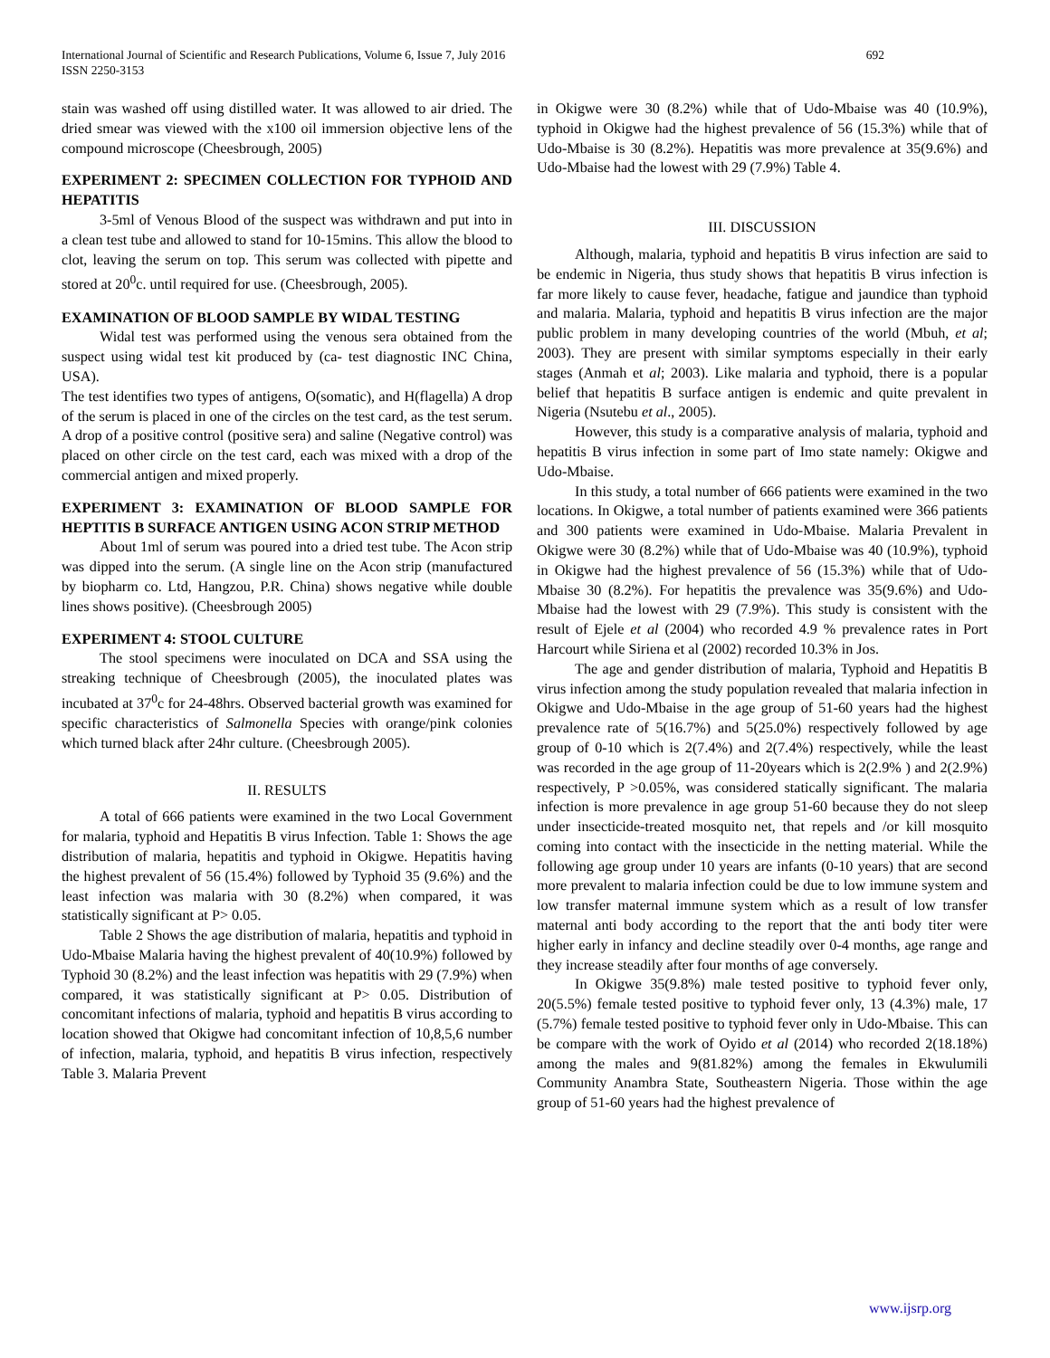International Journal of Scientific and Research Publications, Volume 6, Issue 7, July 2016
ISSN 2250-3153
692
stain was washed off using distilled water. It was allowed to air dried. The dried smear was viewed with the x100 oil immersion objective lens of the compound microscope (Cheesbrough, 2005)
EXPERIMENT 2: SPECIMEN COLLECTION FOR TYPHOID AND HEPATITIS
3-5ml of Venous Blood of the suspect was withdrawn and put into in a clean test tube and allowed to stand for 10-15mins. This allow the blood to clot, leaving the serum on top. This serum was collected with pipette and stored at 20<sup>0</sup>c. until required for use. (Cheesbrough, 2005).
EXAMINATION OF BLOOD SAMPLE BY WIDAL TESTING
Widal test was performed using the venous sera obtained from the suspect using widal test kit produced by (ca- test diagnostic INC China, USA).
The test identifies two types of antigens, O(somatic), and H(flagella) A drop of the serum is placed in one of the circles on the test card, as the test serum. A drop of a positive control (positive sera) and saline (Negative control) was placed on other circle on the test card, each was mixed with a drop of the commercial antigen and mixed properly.
EXPERIMENT 3: EXAMINATION OF BLOOD SAMPLE FOR HEPTITIS B SURFACE ANTIGEN USING ACON STRIP METHOD
About 1ml of serum was poured into a dried test tube. The Acon strip was dipped into the serum. (A single line on the Acon strip (manufactured by biopharm co. Ltd, Hangzou, P.R. China) shows negative while double lines shows positive). (Cheesbrough 2005)
EXPERIMENT 4: STOOL CULTURE
The stool specimens were inoculated on DCA and SSA using the streaking technique of Cheesbrough (2005), the inoculated plates was incubated at 37<sup>0</sup>c for 24-48hrs. Observed bacterial growth was examined for specific characteristics of Salmonella Species with orange/pink colonies which turned black after 24hr culture. (Cheesbrough 2005).
II. RESULTS
A total of 666 patients were examined in the two Local Government for malaria, typhoid and Hepatitis B virus Infection. Table 1: Shows the age distribution of malaria, hepatitis and typhoid in Okigwe. Hepatitis having the highest prevalent of 56 (15.4%) followed by Typhoid 35 (9.6%) and the least infection was malaria with 30 (8.2%) when compared, it was statistically significant at P> 0.05.
Table 2 Shows the age distribution of malaria, hepatitis and typhoid in Udo-Mbaise Malaria having the highest prevalent of 40(10.9%) followed by Typhoid 30 (8.2%) and the least infection was hepatitis with 29 (7.9%) when compared, it was statistically significant at P> 0.05. Distribution of concomitant infections of malaria, typhoid and hepatitis B virus according to location showed that Okigwe had concomitant infection of 10,8,5,6 number of infection, malaria, typhoid, and hepatitis B virus infection, respectively Table 3. Malaria Prevent
in Okigwe were 30 (8.2%) while that of Udo-Mbaise was 40 (10.9%), typhoid in Okigwe had the highest prevalence of 56 (15.3%) while that of Udo-Mbaise is 30 (8.2%). Hepatitis was more prevalence at 35(9.6%) and Udo-Mbaise had the lowest with 29 (7.9%) Table 4.
III. DISCUSSION
Although, malaria, typhoid and hepatitis B virus infection are said to be endemic in Nigeria, thus study shows that hepatitis B virus infection is far more likely to cause fever, headache, fatigue and jaundice than typhoid and malaria. Malaria, typhoid and hepatitis B virus infection are the major public problem in many developing countries of the world (Mbuh, et al; 2003). They are present with similar symptoms especially in their early stages (Anmah et al; 2003). Like malaria and typhoid, there is a popular belief that hepatitis B surface antigen is endemic and quite prevalent in Nigeria (Nsutebu et al., 2005).
However, this study is a comparative analysis of malaria, typhoid and hepatitis B virus infection in some part of Imo state namely: Okigwe and Udo-Mbaise.
In this study, a total number of 666 patients were examined in the two locations. In Okigwe, a total number of patients examined were 366 patients and 300 patients were examined in Udo-Mbaise. Malaria Prevalent in Okigwe were 30 (8.2%) while that of Udo-Mbaise was 40 (10.9%), typhoid in Okigwe had the highest prevalence of 56 (15.3%) while that of Udo-Mbaise 30 (8.2%). For hepatitis the prevalence was 35(9.6%) and Udo-Mbaise had the lowest with 29 (7.9%). This study is consistent with the result of Ejele et al (2004) who recorded 4.9 % prevalence rates in Port Harcourt while Siriena et al (2002) recorded 10.3% in Jos.
The age and gender distribution of malaria, Typhoid and Hepatitis B virus infection among the study population revealed that malaria infection in Okigwe and Udo-Mbaise in the age group of 51-60 years had the highest prevalence rate of 5(16.7%) and 5(25.0%) respectively followed by age group of 0-10 which is 2(7.4%) and 2(7.4%) respectively, while the least was recorded in the age group of 11-20years which is 2(2.9% ) and 2(2.9%) respectively, P >0.05%, was considered statically significant. The malaria infection is more prevalence in age group 51-60 because they do not sleep under insecticide-treated mosquito net, that repels and /or kill mosquito coming into contact with the insecticide in the netting material. While the following age group under 10 years are infants (0-10 years) that are second more prevalent to malaria infection could be due to low immune system and low transfer maternal immune system which as a result of low transfer maternal anti body according to the report that the anti body titer were higher early in infancy and decline steadily over 0-4 months, age range and they increase steadily after four months of age conversely.
In Okigwe 35(9.8%) male tested positive to typhoid fever only, 20(5.5%) female tested positive to typhoid fever only, 13 (4.3%) male, 17 (5.7%) female tested positive to typhoid fever only in Udo-Mbaise. This can be compare with the work of Oyido et al (2014) who recorded 2(18.18%) among the males and 9(81.82%) among the females in Ekwulumili Community Anambra State, Southeastern Nigeria. Those within the age group of 51-60 years had the highest prevalence of
www.ijsrp.org